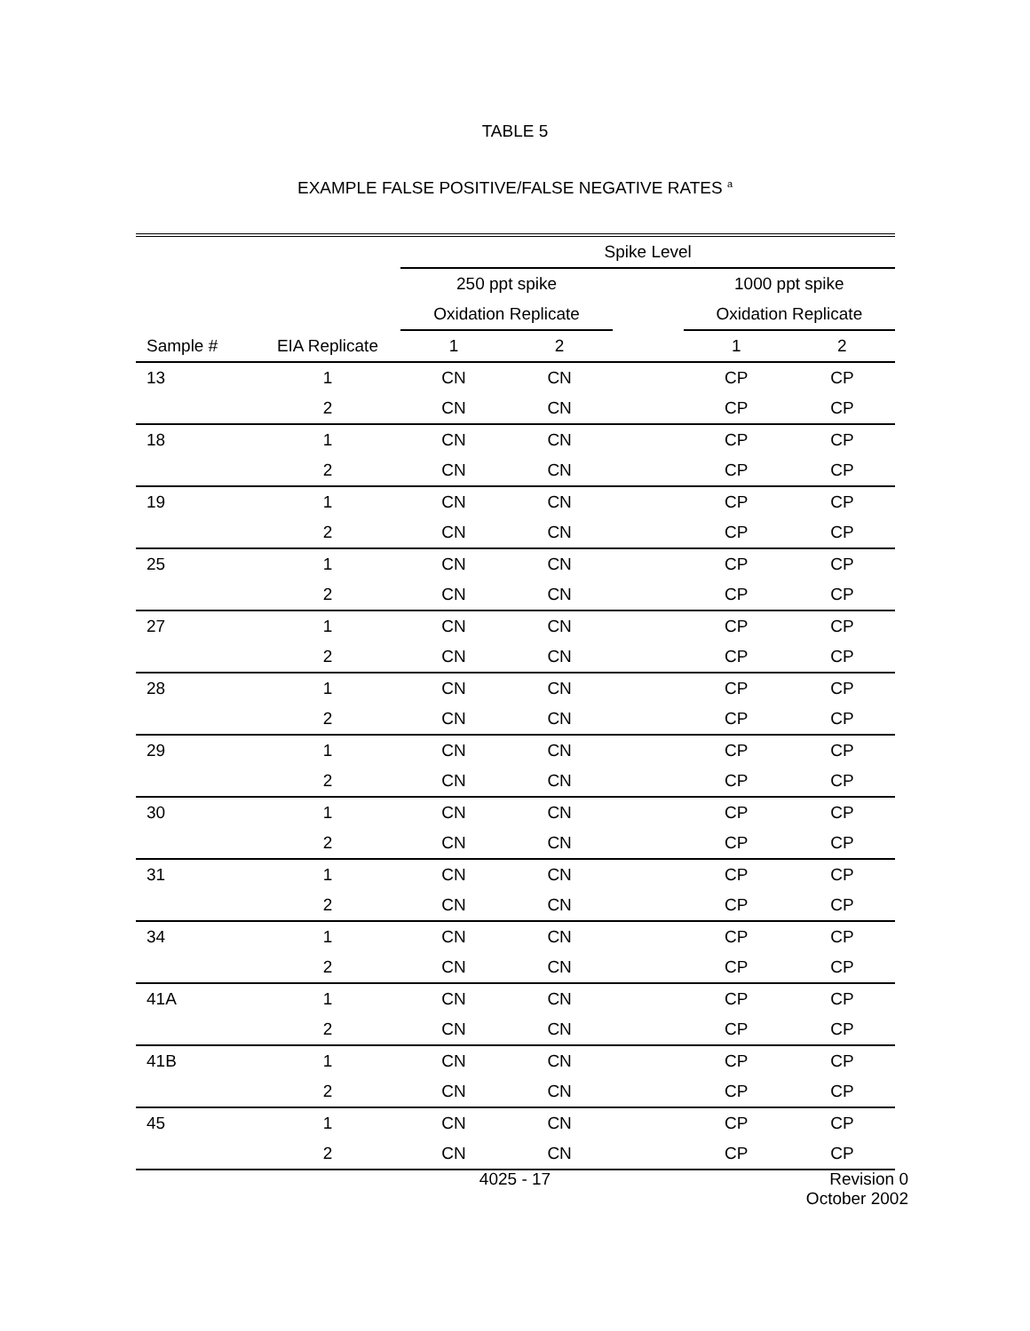TABLE 5
EXAMPLE FALSE POSITIVE/FALSE NEGATIVE RATES <sup>a</sup>
| | | Spike Level | | | | |
| --- | --- | --- | --- | --- | --- | --- |
| | | 250 ppt spike | | | 1000 ppt spike | |
| | | Oxidation Replicate | | | Oxidation Replicate | |
| Sample # | EIA Replicate | 1 | 2 | | 1 | 2 |
| 13 | 1 | CN | CN | | CP | CP |
| | 2 | CN | CN | | CP | CP |
| 18 | 1 | CN | CN | | CP | CP |
| | 2 | CN | CN | | CP | CP |
| 19 | 1 | CN | CN | | CP | CP |
| | 2 | CN | CN | | CP | CP |
| 25 | 1 | CN | CN | | CP | CP |
| | 2 | CN | CN | | CP | CP |
| 27 | 1 | CN | CN | | CP | CP |
| | 2 | CN | CN | | CP | CP |
| 28 | 1 | CN | CN | | CP | CP |
| | 2 | CN | CN | | CP | CP |
| 29 | 1 | CN | CN | | CP | CP |
| | 2 | CN | CN | | CP | CP |
| 30 | 1 | CN | CN | | CP | CP |
| | 2 | CN | CN | | CP | CP |
| 31 | 1 | CN | CN | | CP | CP |
| | 2 | CN | CN | | CP | CP |
| 34 | 1 | CN | CN | | CP | CP |
| | 2 | CN | CN | | CP | CP |
| 41A | 1 | CN | CN | | CP | CP |
| | 2 | CN | CN | | CP | CP |
| 41B | 1 | CN | CN | | CP | CP |
| | 2 | CN | CN | | CP | CP |
| 45 | 1 | CN | CN | | CP | CP |
| | 2 | CN | CN | | CP | CP |
4025 - 17
Revision 0
October 2002